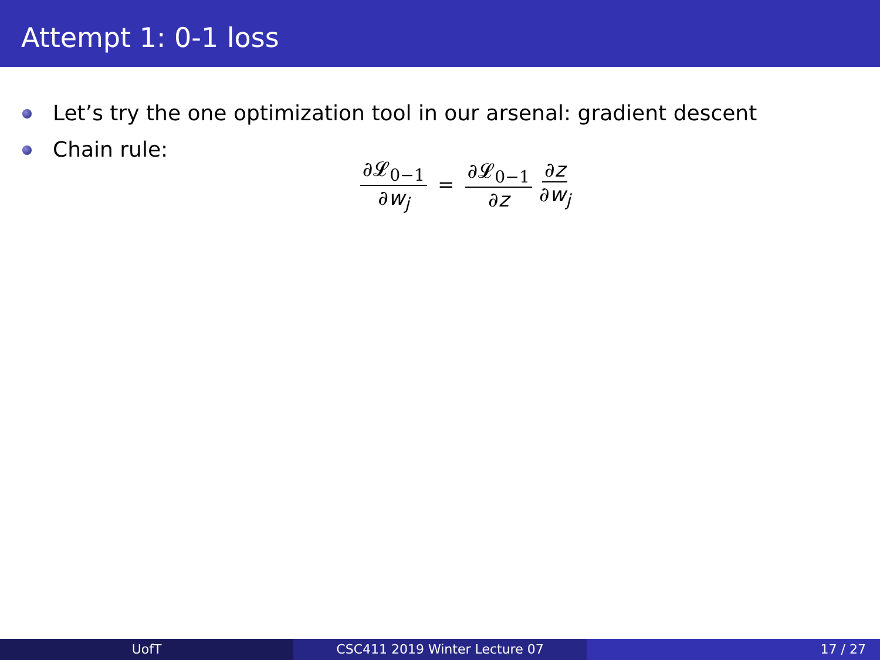Attempt 1: 0-1 loss
Let’s try the one optimization tool in our arsenal: gradient descent
Chain rule:
∂𝓛<sub>0−1</sub> ∂w<sub>j</sub> = ∂𝓛<sub>0−1</sub> ∂z ∂z ∂w<sub>j</sub>
UofT CSC411 2019 Winter Lecture 07 17 / 27